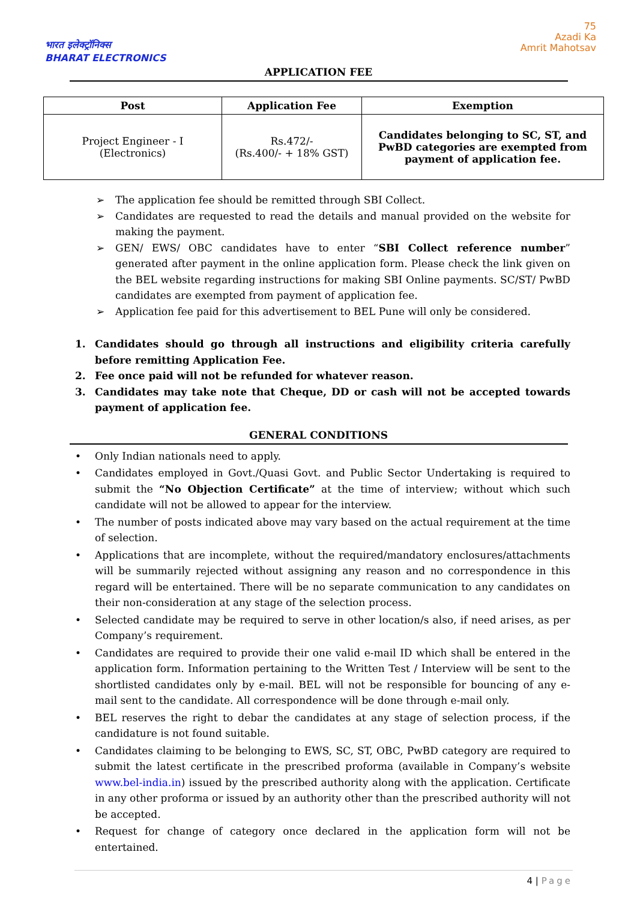भारत इलेक्ट्रॉनिक्स
BHARAT ELECTRONICS
75
Azadi Ka
Amrit Mahotsav
APPLICATION FEE
| Post | Application Fee | Exemption |
| --- | --- | --- |
| Project Engineer - I (Electronics) | Rs.472/- (Rs.400/- + 18% GST) | Candidates belonging to SC, ST, and PwBD categories are exempted from payment of application fee. |
➢ The application fee should be remitted through SBI Collect.
➢ Candidates are requested to read the details and manual provided on the website for making the payment.
➢ GEN/ EWS/ OBC candidates have to enter “SBI Collect reference number” generated after payment in the online application form. Please check the link given on the BEL website regarding instructions for making SBI Online payments. SC/ST/ PwBD candidates are exempted from payment of application fee.
➢ Application fee paid for this advertisement to BEL Pune will only be considered.
1. Candidates should go through all instructions and eligibility criteria carefully before remitting Application Fee.
2. Fee once paid will not be refunded for whatever reason.
3. Candidates may take note that Cheque, DD or cash will not be accepted towards payment of application fee.
GENERAL CONDITIONS
• Only Indian nationals need to apply.
• Candidates employed in Govt./Quasi Govt. and Public Sector Undertaking is required to submit the “No Objection Certificate” at the time of interview; without which such candidate will not be allowed to appear for the interview.
• The number of posts indicated above may vary based on the actual requirement at the time of selection.
• Applications that are incomplete, without the required/mandatory enclosures/attachments will be summarily rejected without assigning any reason and no correspondence in this regard will be entertained. There will be no separate communication to any candidates on their non-consideration at any stage of the selection process.
• Selected candidate may be required to serve in other location/s also, if need arises, as per Company’s requirement.
• Candidates are required to provide their one valid e-mail ID which shall be entered in the application form. Information pertaining to the Written Test / Interview will be sent to the shortlisted candidates only by e-mail. BEL will not be responsible for bouncing of any e-mail sent to the candidate. All correspondence will be done through e-mail only.
• BEL reserves the right to debar the candidates at any stage of selection process, if the candidature is not found suitable.
• Candidates claiming to be belonging to EWS, SC, ST, OBC, PwBD category are required to submit the latest certificate in the prescribed proforma (available in Company’s website www.bel-india.in) issued by the prescribed authority along with the application. Certificate in any other proforma or issued by an authority other than the prescribed authority will not be accepted.
• Request for change of category once declared in the application form will not be entertained.
4 | Page